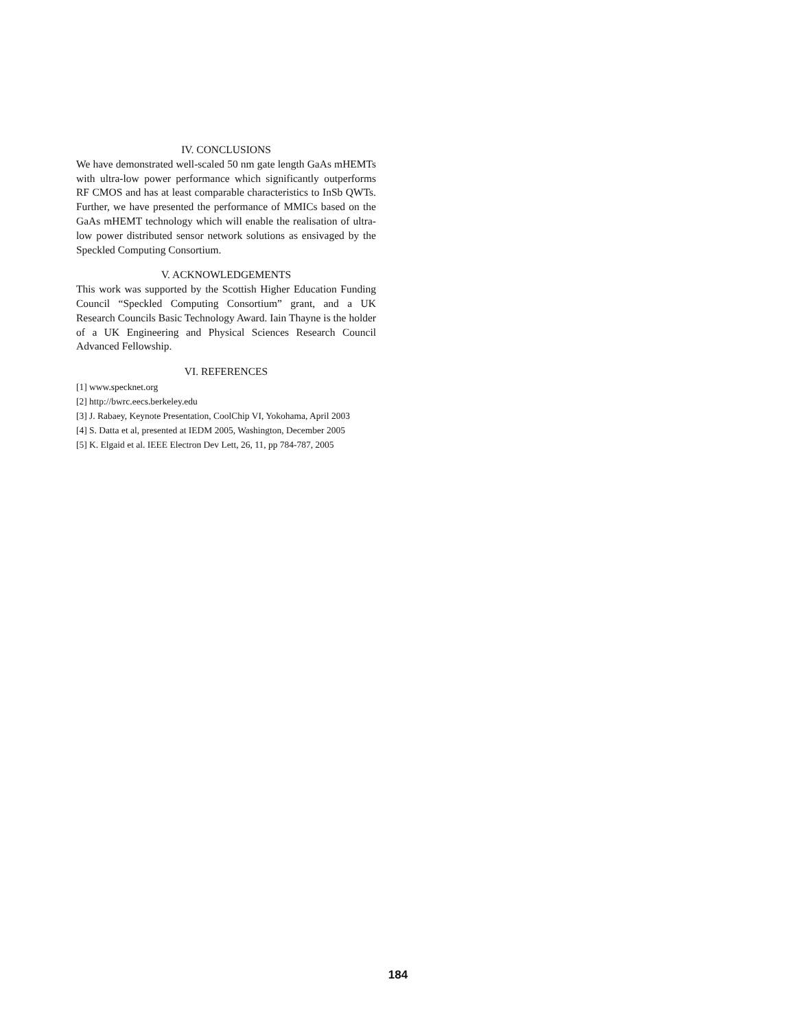IV. CONCLUSIONS
We have demonstrated well-scaled 50 nm gate length GaAs mHEMTs with ultra-low power performance which significantly outperforms RF CMOS and has at least comparable characteristics to InSb QWTs. Further, we have presented the performance of MMICs based on the GaAs mHEMT technology which will enable the realisation of ultra-low power distributed sensor network solutions as ensivaged by the Speckled Computing Consortium.
V. ACKNOWLEDGEMENTS
This work was supported by the Scottish Higher Education Funding Council “Speckled Computing Consortium” grant, and a UK Research Councils Basic Technology Award. Iain Thayne is the holder of a UK Engineering and Physical Sciences Research Council Advanced Fellowship.
VI. REFERENCES
[1] www.specknet.org
[2] http://bwrc.eecs.berkeley.edu
[3] J. Rabaey, Keynote Presentation, CoolChip VI, Yokohama, April 2003
[4] S. Datta et al, presented at IEDM 2005, Washington, December 2005
[5] K. Elgaid et al. IEEE Electron Dev Lett, 26, 11, pp 784-787, 2005
184